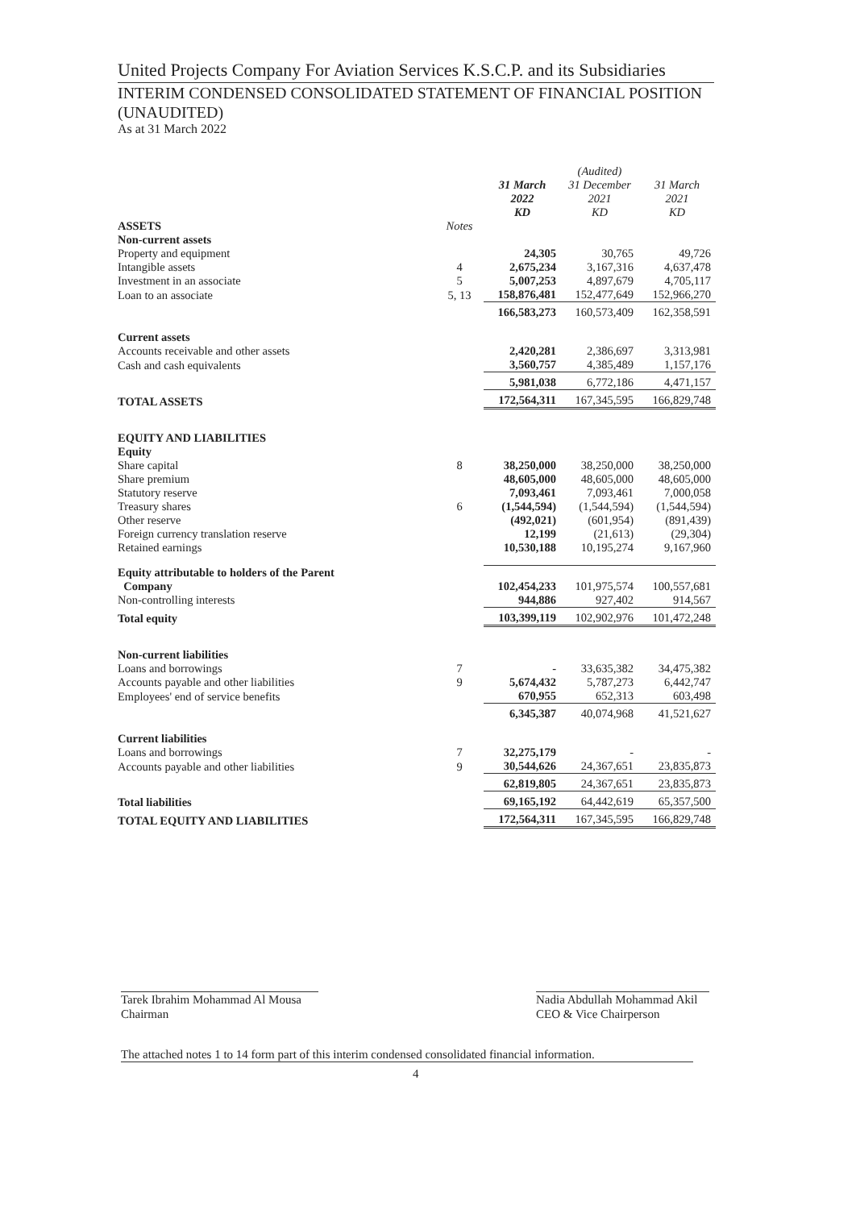United Projects Company For Aviation Services K.S.C.P. and its Subsidiaries
INTERIM CONDENSED CONSOLIDATED STATEMENT OF FINANCIAL POSITION (UNAUDITED)
As at 31 March 2022
| | | 31 March 2022 KD | (Audited) 31 December 2021 KD | 31 March 2021 KD |
| --- | --- | --- | --- | --- |
| ASSETS | Notes | | | |
| Non-current assets | | | | |
| Property and equipment | | 24,305 | 30,765 | 49,726 |
| Intangible assets | 4 | 2,675,234 | 3,167,316 | 4,637,478 |
| Investment in an associate | 5 | 5,007,253 | 4,897,679 | 4,705,117 |
| Loan to an associate | 5, 13 | 158,876,481 | 152,477,649 | 152,966,270 |
| | | 166,583,273 | 160,573,409 | 162,358,591 |
| Current assets | | | | |
| Accounts receivable and other assets | | 2,420,281 | 2,386,697 | 3,313,981 |
| Cash and cash equivalents | | 3,560,757 | 4,385,489 | 1,157,176 |
| | | 5,981,038 | 6,772,186 | 4,471,157 |
| TOTAL ASSETS | | 172,564,311 | 167,345,595 | 166,829,748 |
| EQUITY AND LIABILITIES | | | | |
| Equity | | | | |
| Share capital | 8 | 38,250,000 | 38,250,000 | 38,250,000 |
| Share premium | | 48,605,000 | 48,605,000 | 48,605,000 |
| Statutory reserve | | 7,093,461 | 7,093,461 | 7,000,058 |
| Treasury shares | 6 | (1,544,594) | (1,544,594) | (1,544,594) |
| Other reserve | | (492,021) | (601,954) | (891,439) |
| Foreign currency translation reserve | | 12,199 | (21,613) | (29,304) |
| Retained earnings | | 10,530,188 | 10,195,274 | 9,167,960 |
| Equity attributable to holders of the Parent Company | | 102,454,233 | 101,975,574 | 100,557,681 |
| Non-controlling interests | | 944,886 | 927,402 | 914,567 |
| Total equity | | 103,399,119 | 102,902,976 | 101,472,248 |
| Non-current liabilities | | | | |
| Loans and borrowings | 7 | - | 33,635,382 | 34,475,382 |
| Accounts payable and other liabilities | 9 | 5,674,432 | 5,787,273 | 6,442,747 |
| Employees' end of service benefits | | 670,955 | 652,313 | 603,498 |
| | | 6,345,387 | 40,074,968 | 41,521,627 |
| Current liabilities | | | | |
| Loans and borrowings | 7 | 32,275,179 | - | - |
| Accounts payable and other liabilities | 9 | 30,544,626 | 24,367,651 | 23,835,873 |
| | | 62,819,805 | 24,367,651 | 23,835,873 |
| Total liabilities | | 69,165,192 | 64,442,619 | 65,357,500 |
| TOTAL EQUITY AND LIABILITIES | | 172,564,311 | 167,345,595 | 166,829,748 |
Tarek Ibrahim Mohammad Al Mousa
Chairman
Nadia Abdullah Mohammad Akil
CEO & Vice Chairperson
The attached notes 1 to 14 form part of this interim condensed consolidated financial information.
4